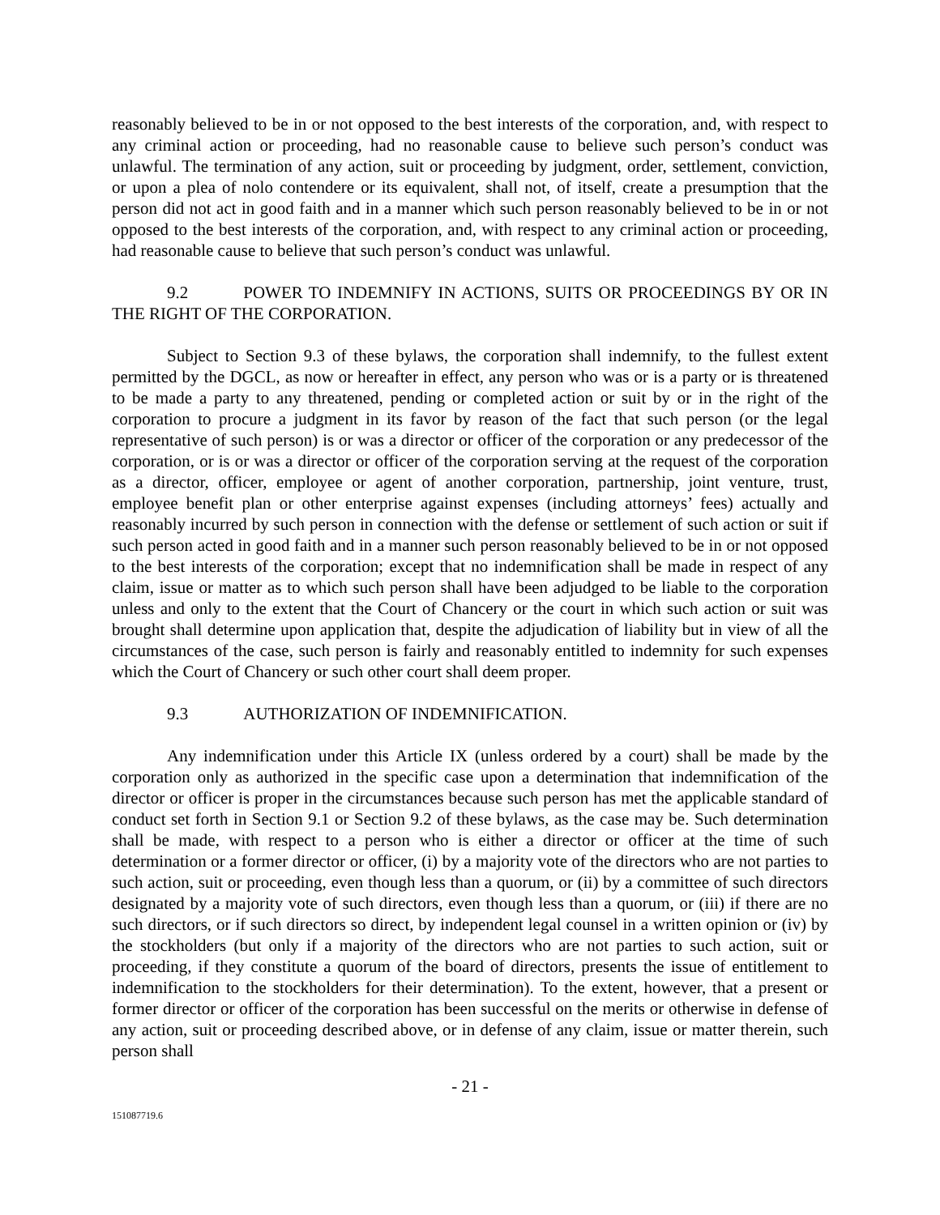reasonably believed to be in or not opposed to the best interests of the corporation, and, with respect to any criminal action or proceeding, had no reasonable cause to believe such person’s conduct was unlawful. The termination of any action, suit or proceeding by judgment, order, settlement, conviction, or upon a plea of nolo contendere or its equivalent, shall not, of itself, create a presumption that the person did not act in good faith and in a manner which such person reasonably believed to be in or not opposed to the best interests of the corporation, and, with respect to any criminal action or proceeding, had reasonable cause to believe that such person’s conduct was unlawful.
9.2 POWER TO INDEMNIFY IN ACTIONS, SUITS OR PROCEEDINGS BY OR IN THE RIGHT OF THE CORPORATION.
Subject to Section 9.3 of these bylaws, the corporation shall indemnify, to the fullest extent permitted by the DGCL, as now or hereafter in effect, any person who was or is a party or is threatened to be made a party to any threatened, pending or completed action or suit by or in the right of the corporation to procure a judgment in its favor by reason of the fact that such person (or the legal representative of such person) is or was a director or officer of the corporation or any predecessor of the corporation, or is or was a director or officer of the corporation serving at the request of the corporation as a director, officer, employee or agent of another corporation, partnership, joint venture, trust, employee benefit plan or other enterprise against expenses (including attorneys’ fees) actually and reasonably incurred by such person in connection with the defense or settlement of such action or suit if such person acted in good faith and in a manner such person reasonably believed to be in or not opposed to the best interests of the corporation; except that no indemnification shall be made in respect of any claim, issue or matter as to which such person shall have been adjudged to be liable to the corporation unless and only to the extent that the Court of Chancery or the court in which such action or suit was brought shall determine upon application that, despite the adjudication of liability but in view of all the circumstances of the case, such person is fairly and reasonably entitled to indemnity for such expenses which the Court of Chancery or such other court shall deem proper.
9.3 AUTHORIZATION OF INDEMNIFICATION.
Any indemnification under this Article IX (unless ordered by a court) shall be made by the corporation only as authorized in the specific case upon a determination that indemnification of the director or officer is proper in the circumstances because such person has met the applicable standard of conduct set forth in Section 9.1 or Section 9.2 of these bylaws, as the case may be. Such determination shall be made, with respect to a person who is either a director or officer at the time of such determination or a former director or officer, (i) by a majority vote of the directors who are not parties to such action, suit or proceeding, even though less than a quorum, or (ii) by a committee of such directors designated by a majority vote of such directors, even though less than a quorum, or (iii) if there are no such directors, or if such directors so direct, by independent legal counsel in a written opinion or (iv) by the stockholders (but only if a majority of the directors who are not parties to such action, suit or proceeding, if they constitute a quorum of the board of directors, presents the issue of entitlement to indemnification to the stockholders for their determination). To the extent, however, that a present or former director or officer of the corporation has been successful on the merits or otherwise in defense of any action, suit or proceeding described above, or in defense of any claim, issue or matter therein, such person shall
- 21 -
151087719.6